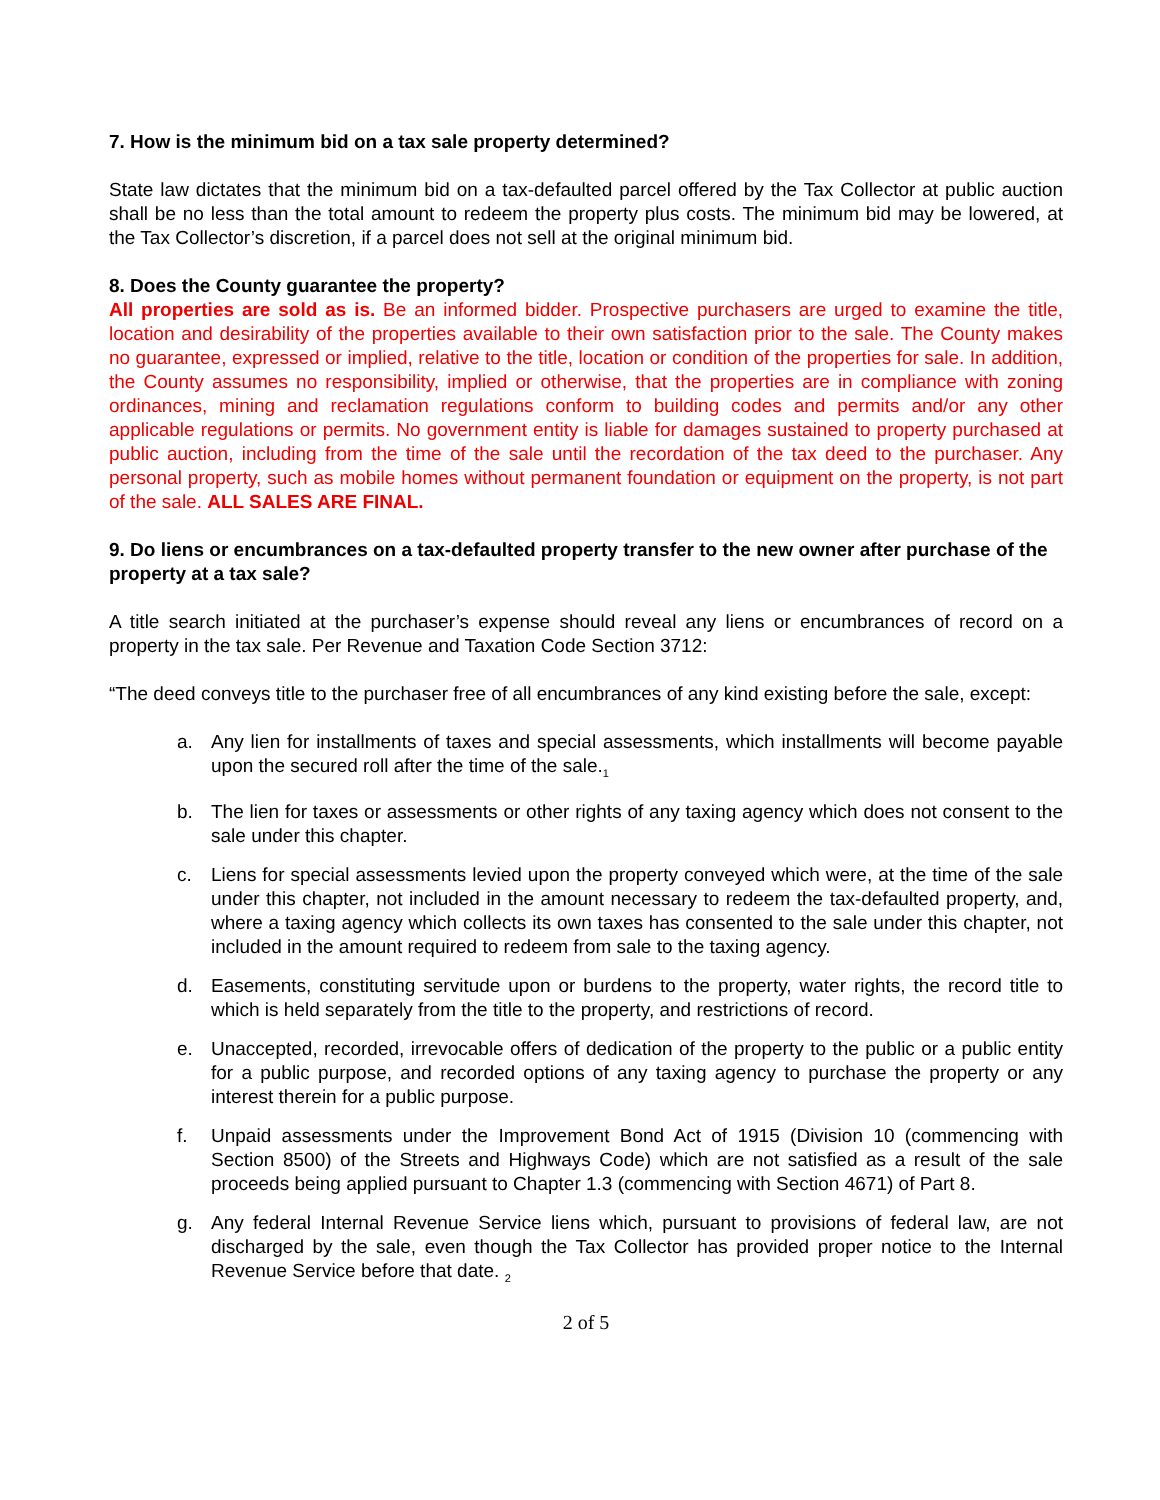7. How is the minimum bid on a tax sale property determined?
State law dictates that the minimum bid on a tax-defaulted parcel offered by the Tax Collector at public auction shall be no less than the total amount to redeem the property plus costs. The minimum bid may be lowered, at the Tax Collector’s discretion, if a parcel does not sell at the original minimum bid.
8. Does the County guarantee the property?
All properties are sold as is. Be an informed bidder. Prospective purchasers are urged to examine the title, location and desirability of the properties available to their own satisfaction prior to the sale. The County makes no guarantee, expressed or implied, relative to the title, location or condition of the properties for sale. In addition, the County assumes no responsibility, implied or otherwise, that the properties are in compliance with zoning ordinances, mining and reclamation regulations conform to building codes and permits and/or any other applicable regulations or permits. No government entity is liable for damages sustained to property purchased at public auction, including from the time of the sale until the recordation of the tax deed to the purchaser. Any personal property, such as mobile homes without permanent foundation or equipment on the property, is not part of the sale. ALL SALES ARE FINAL.
9. Do liens or encumbrances on a tax-defaulted property transfer to the new owner after purchase of the property at a tax sale?
A title search initiated at the purchaser’s expense should reveal any liens or encumbrances of record on a property in the tax sale. Per Revenue and Taxation Code Section 3712:
“The deed conveys title to the purchaser free of all encumbrances of any kind existing before the sale, except:
a. Any lien for installments of taxes and special assessments, which installments will become payable upon the secured roll after the time of the sale.<sub>1</sub>
b. The lien for taxes or assessments or other rights of any taxing agency which does not consent to the sale under this chapter.
c. Liens for special assessments levied upon the property conveyed which were, at the time of the sale under this chapter, not included in the amount necessary to redeem the tax-defaulted property, and, where a taxing agency which collects its own taxes has consented to the sale under this chapter, not included in the amount required to redeem from sale to the taxing agency.
d. Easements, constituting servitude upon or burdens to the property, water rights, the record title to which is held separately from the title to the property, and restrictions of record.
e. Unaccepted, recorded, irrevocable offers of dedication of the property to the public or a public entity for a public purpose, and recorded options of any taxing agency to purchase the property or any interest therein for a public purpose.
f. Unpaid assessments under the Improvement Bond Act of 1915 (Division 10 (commencing with Section 8500) of the Streets and Highways Code) which are not satisfied as a result of the sale proceeds being applied pursuant to Chapter 1.3 (commencing with Section 4671) of Part 8.
g. Any federal Internal Revenue Service liens which, pursuant to provisions of federal law, are not discharged by the sale, even though the Tax Collector has provided proper notice to the Internal Revenue Service before that date. <sub>2</sub>
2 of 5